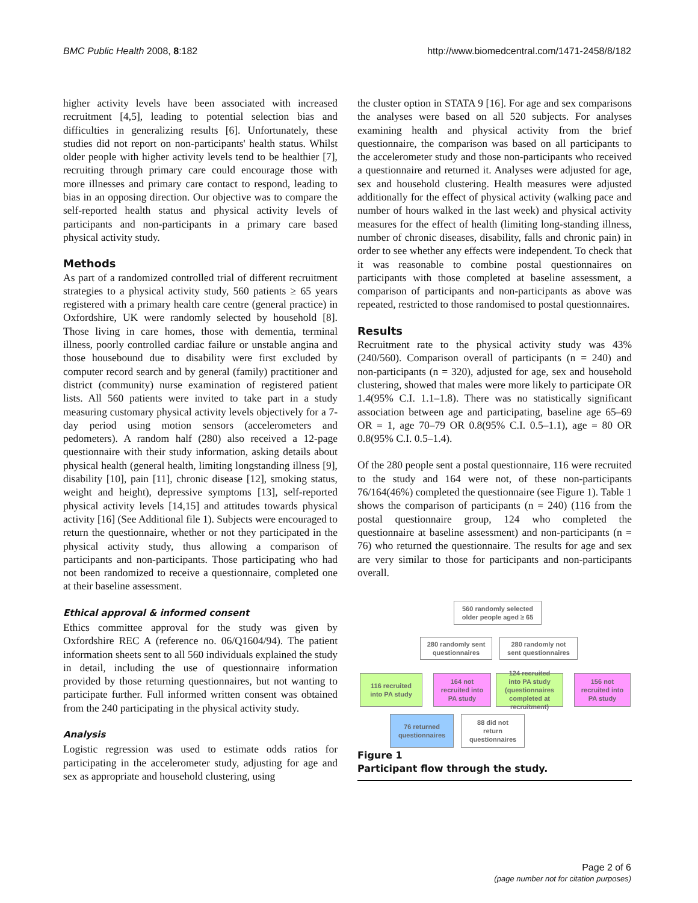BMC Public Health 2008, 8:182 http://www.biomedcentral.com/1471-2458/8/182
higher activity levels have been associated with increased recruitment [4,5], leading to potential selection bias and difficulties in generalizing results [6]. Unfortunately, these studies did not report on non-participants' health status. Whilst older people with higher activity levels tend to be healthier [7], recruiting through primary care could encourage those with more illnesses and primary care contact to respond, leading to bias in an opposing direction. Our objective was to compare the self-reported health status and physical activity levels of participants and non-participants in a primary care based physical activity study.
Methods
As part of a randomized controlled trial of different recruitment strategies to a physical activity study, 560 patients ≥ 65 years registered with a primary health care centre (general practice) in Oxfordshire, UK were randomly selected by household [8]. Those living in care homes, those with dementia, terminal illness, poorly controlled cardiac failure or unstable angina and those housebound due to disability were first excluded by computer record search and by general (family) practitioner and district (community) nurse examination of registered patient lists. All 560 patients were invited to take part in a study measuring customary physical activity levels objectively for a 7-day period using motion sensors (accelerometers and pedometers). A random half (280) also received a 12-page questionnaire with their study information, asking details about physical health (general health, limiting longstanding illness [9], disability [10], pain [11], chronic disease [12], smoking status, weight and height), depressive symptoms [13], self-reported physical activity levels [14,15] and attitudes towards physical activity [16] (See Additional file 1). Subjects were encouraged to return the questionnaire, whether or not they participated in the physical activity study, thus allowing a comparison of participants and non-participants. Those participating who had not been randomized to receive a questionnaire, completed one at their baseline assessment.
Ethical approval & informed consent
Ethics committee approval for the study was given by Oxfordshire REC A (reference no. 06/Q1604/94). The patient information sheets sent to all 560 individuals explained the study in detail, including the use of questionnaire information provided by those returning questionnaires, but not wanting to participate further. Full informed written consent was obtained from the 240 participating in the physical activity study.
Analysis
Logistic regression was used to estimate odds ratios for participating in the accelerometer study, adjusting for age and sex as appropriate and household clustering, using
the cluster option in STATA 9 [16]. For age and sex comparisons the analyses were based on all 520 subjects. For analyses examining health and physical activity from the brief questionnaire, the comparison was based on all participants to the accelerometer study and those non-participants who received a questionnaire and returned it. Analyses were adjusted for age, sex and household clustering. Health measures were adjusted additionally for the effect of physical activity (walking pace and number of hours walked in the last week) and physical activity measures for the effect of health (limiting long-standing illness, number of chronic diseases, disability, falls and chronic pain) in order to see whether any effects were independent. To check that it was reasonable to combine postal questionnaires on participants with those completed at baseline assessment, a comparison of participants and non-participants as above was repeated, restricted to those randomised to postal questionnaires.
Results
Recruitment rate to the physical activity study was 43%(240/560). Comparison overall of participants (n = 240) and non-participants (n = 320), adjusted for age, sex and household clustering, showed that males were more likely to participate OR 1.4(95% C.I. 1.1–1.8). There was no statistically significant association between age and participating, baseline age 65–69 OR = 1, age 70–79 OR 0.8(95% C.I. 0.5–1.1), age = 80 OR 0.8(95% C.I. 0.5–1.4).
Of the 280 people sent a postal questionnaire, 116 were recruited to the study and 164 were not, of these non-participants 76/164(46%) completed the questionnaire (see Figure 1). Table 1 shows the comparison of participants (n = 240) (116 from the postal questionnaire group, 124 who completed the questionnaire at baseline assessment) and non-participants (n = 76) who returned the questionnaire. The results for age and sex are very similar to those for participants and non-participants overall.
560 randomly selected
older people aged ≥ 65
280 randomly sent
questionnaires
280 randomly not
sent questionnaires
116 recruited
into PA study
164 not
recruited into
PA study
124 recruited
into PA study
(questionnaires completed at recruitment)
156 not
recruited into
PA study
76 returned
questionnaires
88 did not
return
questionnaires
Figure 1
Participant flow through the study.
Page 2 of 6
(page number not for citation purposes)